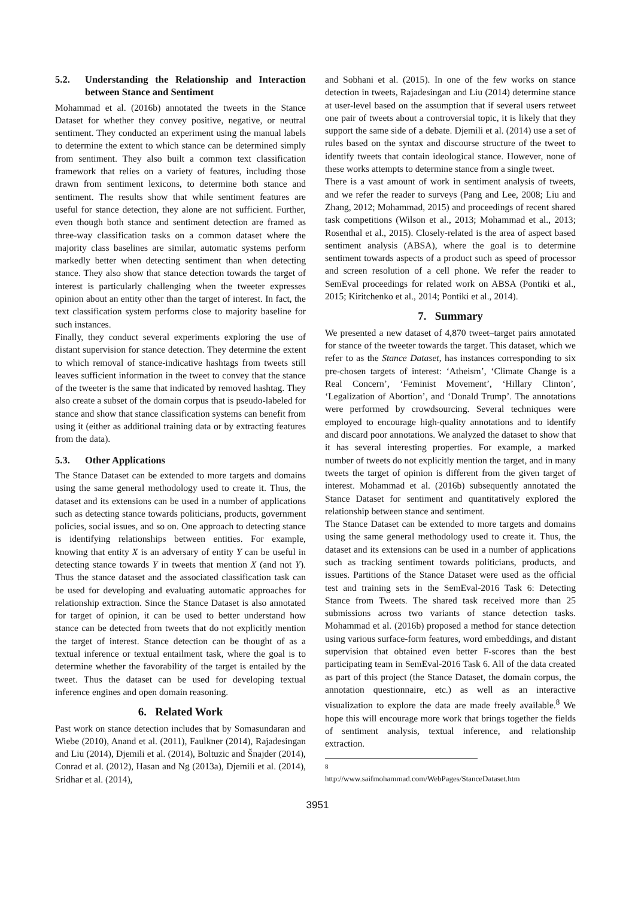5.2. Understanding the Relationship and Interaction between Stance and Sentiment
Mohammad et al. (2016b) annotated the tweets in the Stance Dataset for whether they convey positive, negative, or neutral sentiment. They conducted an experiment using the manual labels to determine the extent to which stance can be determined simply from sentiment. They also built a common text classification framework that relies on a variety of features, including those drawn from sentiment lexicons, to determine both stance and sentiment. The results show that while sentiment features are useful for stance detection, they alone are not sufficient. Further, even though both stance and sentiment detection are framed as three-way classification tasks on a common dataset where the majority class baselines are similar, automatic systems perform markedly better when detecting sentiment than when detecting stance. They also show that stance detection towards the target of interest is particularly challenging when the tweeter expresses opinion about an entity other than the target of interest. In fact, the text classification system performs close to majority baseline for such instances.
Finally, they conduct several experiments exploring the use of distant supervision for stance detection. They determine the extent to which removal of stance-indicative hashtags from tweets still leaves sufficient information in the tweet to convey that the stance of the tweeter is the same that indicated by removed hashtag. They also create a subset of the domain corpus that is pseudo-labeled for stance and show that stance classification systems can benefit from using it (either as additional training data or by extracting features from the data).
5.3. Other Applications
The Stance Dataset can be extended to more targets and domains using the same general methodology used to create it. Thus, the dataset and its extensions can be used in a number of applications such as detecting stance towards politicians, products, government policies, social issues, and so on. One approach to detecting stance is identifying relationships between entities. For example, knowing that entity X is an adversary of entity Y can be useful in detecting stance towards Y in tweets that mention X (and not Y). Thus the stance dataset and the associated classification task can be used for developing and evaluating automatic approaches for relationship extraction. Since the Stance Dataset is also annotated for target of opinion, it can be used to better understand how stance can be detected from tweets that do not explicitly mention the target of interest. Stance detection can be thought of as a textual inference or textual entailment task, where the goal is to determine whether the favorability of the target is entailed by the tweet. Thus the dataset can be used for developing textual inference engines and open domain reasoning.
6. Related Work
Past work on stance detection includes that by Somasundaran and Wiebe (2010), Anand et al. (2011), Faulkner (2014), Rajadesingan and Liu (2014), Djemili et al. (2014), Boltuzic and Šnajder (2014), Conrad et al. (2012), Hasan and Ng (2013a), Djemili et al. (2014), Sridhar et al. (2014),
and Sobhani et al. (2015). In one of the few works on stance detection in tweets, Rajadesingan and Liu (2014) determine stance at user-level based on the assumption that if several users retweet one pair of tweets about a controversial topic, it is likely that they support the same side of a debate. Djemili et al. (2014) use a set of rules based on the syntax and discourse structure of the tweet to identify tweets that contain ideological stance. However, none of these works attempts to determine stance from a single tweet.
There is a vast amount of work in sentiment analysis of tweets, and we refer the reader to surveys (Pang and Lee, 2008; Liu and Zhang, 2012; Mohammad, 2015) and proceedings of recent shared task competitions (Wilson et al., 2013; Mohammad et al., 2013; Rosenthal et al., 2015). Closely-related is the area of aspect based sentiment analysis (ABSA), where the goal is to determine sentiment towards aspects of a product such as speed of processor and screen resolution of a cell phone. We refer the reader to SemEval proceedings for related work on ABSA (Pontiki et al., 2015; Kiritchenko et al., 2014; Pontiki et al., 2014).
7. Summary
We presented a new dataset of 4,870 tweet–target pairs annotated for stance of the tweeter towards the target. This dataset, which we refer to as the Stance Dataset, has instances corresponding to six pre-chosen targets of interest: ‘Atheism’, ‘Climate Change is a Real Concern’, ‘Feminist Movement’, ‘Hillary Clinton’, ‘Legalization of Abortion’, and ‘Donald Trump’. The annotations were performed by crowdsourcing. Several techniques were employed to encourage high-quality annotations and to identify and discard poor annotations. We analyzed the dataset to show that it has several interesting properties. For example, a marked number of tweets do not explicitly mention the target, and in many tweets the target of opinion is different from the given target of interest. Mohammad et al. (2016b) subsequently annotated the Stance Dataset for sentiment and quantitatively explored the relationship between stance and sentiment.
The Stance Dataset can be extended to more targets and domains using the same general methodology used to create it. Thus, the dataset and its extensions can be used in a number of applications such as tracking sentiment towards politicians, products, and issues. Partitions of the Stance Dataset were used as the official test and training sets in the SemEval-2016 Task 6: Detecting Stance from Tweets. The shared task received more than 25 submissions across two variants of stance detection tasks. Mohammad et al. (2016b) proposed a method for stance detection using various surface-form features, word embeddings, and distant supervision that obtained even better F-scores than the best participating team in SemEval-2016 Task 6. All of the data created as part of this project (the Stance Dataset, the domain corpus, the annotation questionnaire, etc.) as well as an interactive visualization to explore the data are made freely available.<sup>8</sup> We hope this will encourage more work that brings together the fields of sentiment analysis, textual inference, and relationship extraction.
<sup>8</sup> http://www.saifmohammad.com/WebPages/StanceDataset.htm
3951